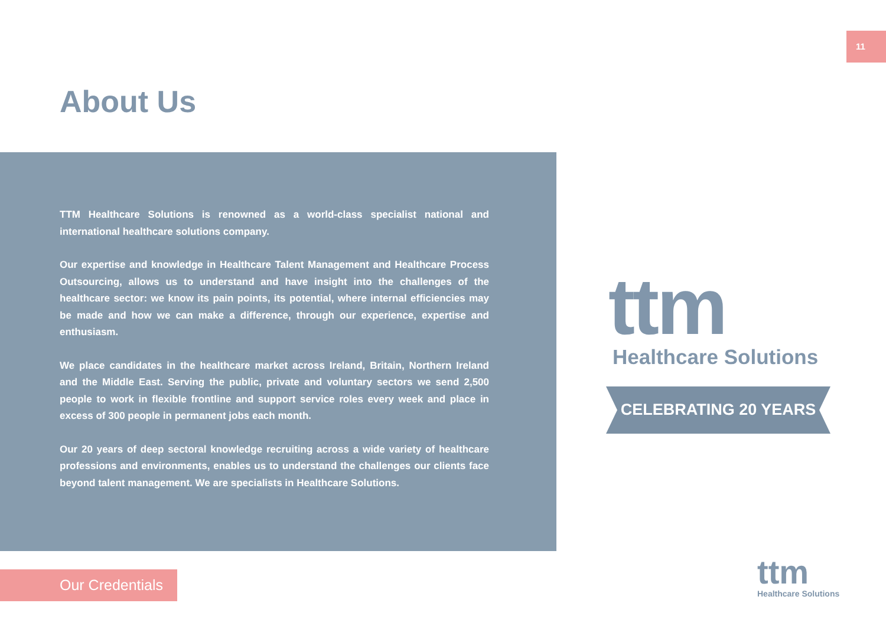11
About Us
TTM Healthcare Solutions is renowned as a world-class specialist national and international healthcare solutions company.
Our expertise and knowledge in Healthcare Talent Management and Healthcare Process Outsourcing, allows us to understand and have insight into the challenges of the healthcare sector: we know its pain points, its potential, where internal efficiencies may be made and how we can make a difference, through our experience, expertise and enthusiasm.
We place candidates in the healthcare market across Ireland, Britain, Northern Ireland and the Middle East. Serving the public, private and voluntary sectors we send 2,500 people to work in flexible frontline and support service roles every week and place in excess of 300 people in permanent jobs each month.
Our 20 years of deep sectoral knowledge recruiting across a wide variety of healthcare professions and environments, enables us to understand the challenges our clients face beyond talent management. We are specialists in Healthcare Solutions.
ttm
Healthcare Solutions
CELEBRATING 20 YEARS
Our Credentials
ttm
Healthcare Solutions